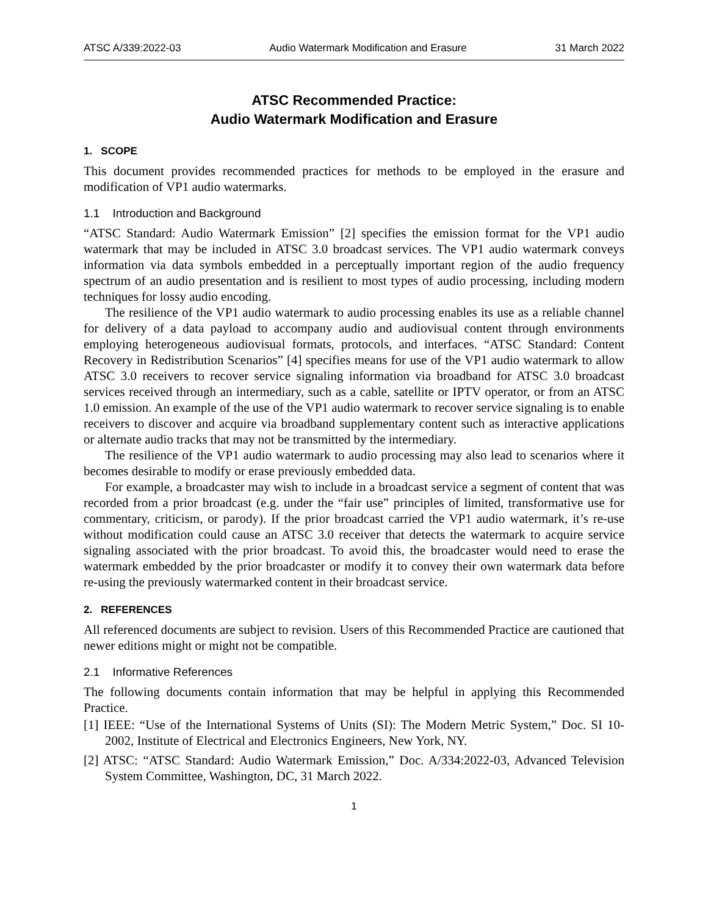ATSC A/339:2022-03 Audio Watermark Modification and Erasure 31 March 2022
ATSC Recommended Practice:
Audio Watermark Modification and Erasure
1. SCOPE
This document provides recommended practices for methods to be employed in the erasure and modification of VP1 audio watermarks.
1.1 Introduction and Background
“ATSC Standard: Audio Watermark Emission” [2] specifies the emission format for the VP1 audio watermark that may be included in ATSC 3.0 broadcast services. The VP1 audio watermark conveys information via data symbols embedded in a perceptually important region of the audio frequency spectrum of an audio presentation and is resilient to most types of audio processing, including modern techniques for lossy audio encoding.
The resilience of the VP1 audio watermark to audio processing enables its use as a reliable channel for delivery of a data payload to accompany audio and audiovisual content through environments employing heterogeneous audiovisual formats, protocols, and interfaces. “ATSC Standard: Content Recovery in Redistribution Scenarios” [4] specifies means for use of the VP1 audio watermark to allow ATSC 3.0 receivers to recover service signaling information via broadband for ATSC 3.0 broadcast services received through an intermediary, such as a cable, satellite or IPTV operator, or from an ATSC 1.0 emission. An example of the use of the VP1 audio watermark to recover service signaling is to enable receivers to discover and acquire via broadband supplementary content such as interactive applications or alternate audio tracks that may not be transmitted by the intermediary.
The resilience of the VP1 audio watermark to audio processing may also lead to scenarios where it becomes desirable to modify or erase previously embedded data.
For example, a broadcaster may wish to include in a broadcast service a segment of content that was recorded from a prior broadcast (e.g. under the “fair use” principles of limited, transformative use for commentary, criticism, or parody). If the prior broadcast carried the VP1 audio watermark, it’s re-use without modification could cause an ATSC 3.0 receiver that detects the watermark to acquire service signaling associated with the prior broadcast. To avoid this, the broadcaster would need to erase the watermark embedded by the prior broadcaster or modify it to convey their own watermark data before re-using the previously watermarked content in their broadcast service.
2. REFERENCES
All referenced documents are subject to revision. Users of this Recommended Practice are cautioned that newer editions might or might not be compatible.
2.1 Informative References
The following documents contain information that may be helpful in applying this Recommended Practice.
[1] IEEE: “Use of the International Systems of Units (SI): The Modern Metric System,” Doc. SI 10-2002, Institute of Electrical and Electronics Engineers, New York, NY.
[2] ATSC: “ATSC Standard: Audio Watermark Emission,” Doc. A/334:2022-03, Advanced Television System Committee, Washington, DC, 31 March 2022.
1